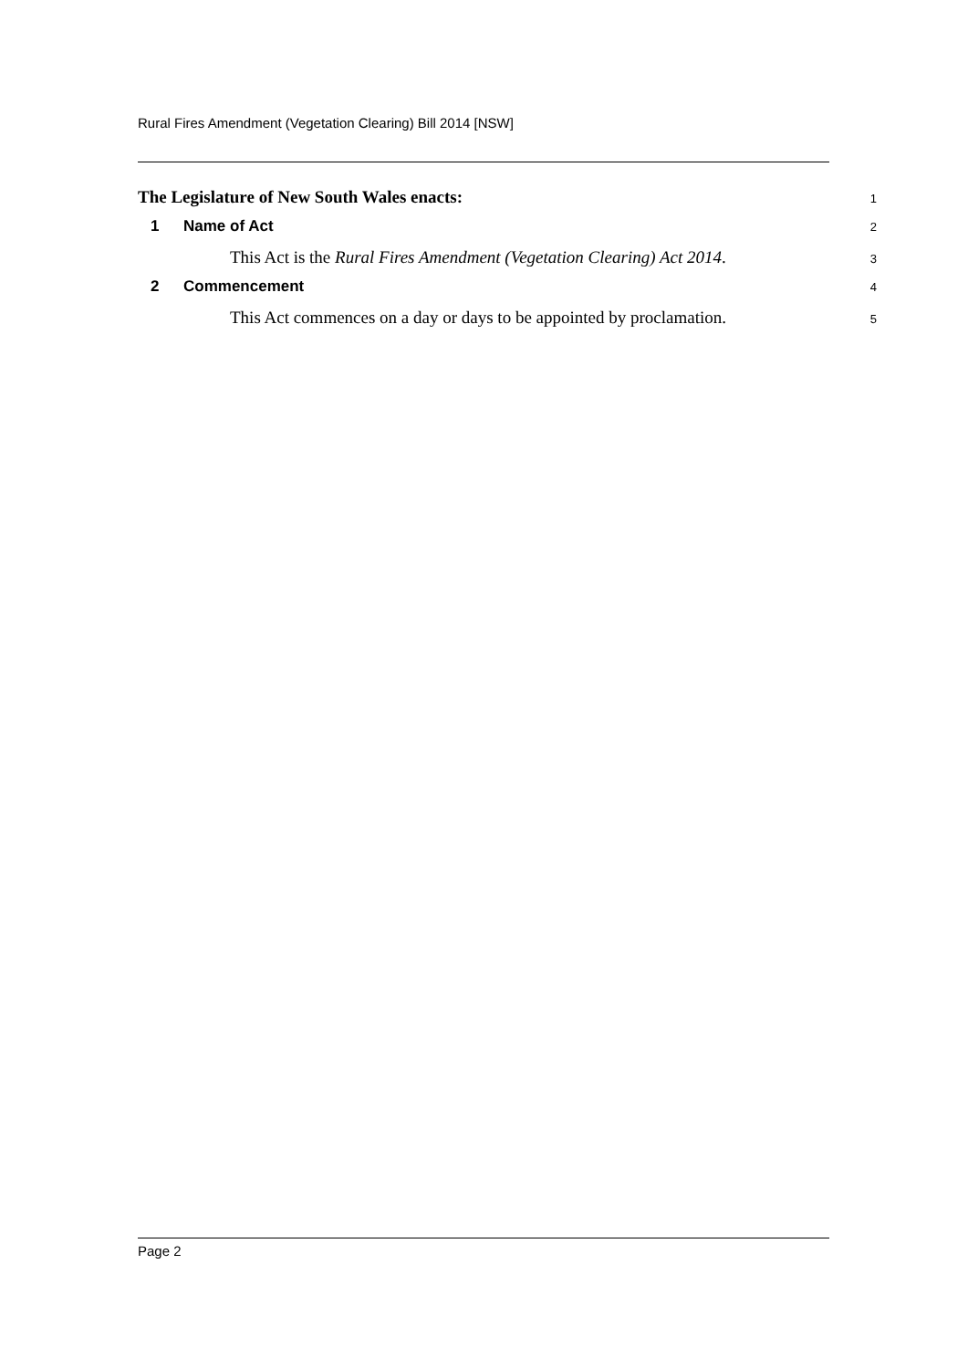Rural Fires Amendment (Vegetation Clearing) Bill 2014 [NSW]
The Legislature of New South Wales enacts:
1
1 Name of Act
2
This Act is the Rural Fires Amendment (Vegetation Clearing) Act 2014.
3
2 Commencement
4
This Act commences on a day or days to be appointed by proclamation.
5
Page 2